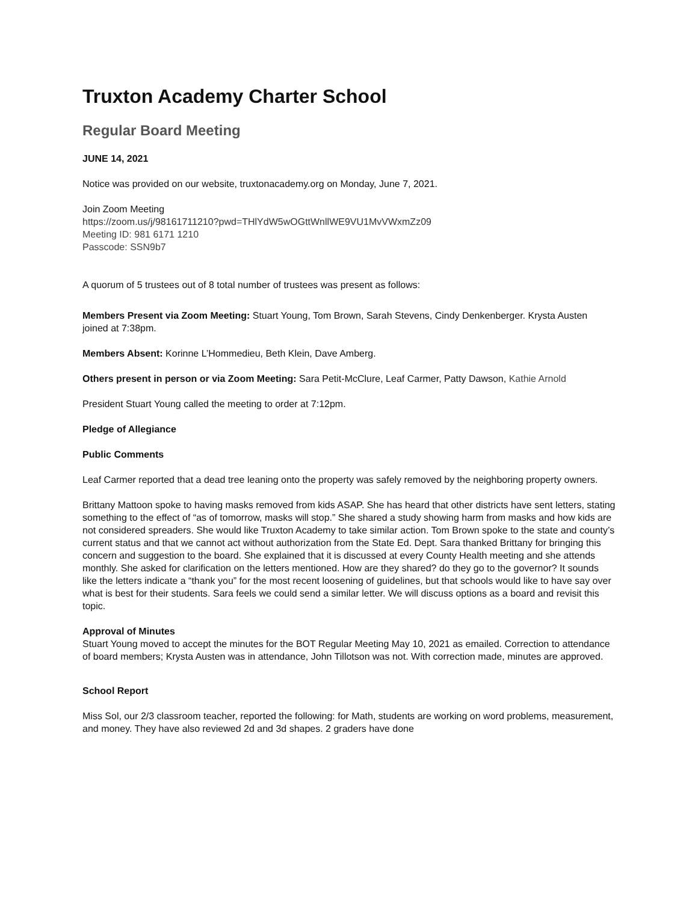Truxton Academy Charter School
Regular Board Meeting
JUNE 14, 2021
Notice was provided on our website, truxtonacademy.org on Monday, June 7, 2021.
Join Zoom Meeting
https://zoom.us/j/98161711210?pwd=THlYdW5wOGttWnllWE9VU1MvVWxmZz09
Meeting ID: 981 6171 1210
Passcode: SSN9b7
A quorum of 5 trustees out of 8 total number of trustees was present as follows:
Members Present via Zoom Meeting: Stuart Young, Tom Brown, Sarah Stevens, Cindy Denkenberger. Krysta Austen joined at 7:38pm.
Members Absent: Korinne L’Hommedieu, Beth Klein, Dave Amberg.
Others present in person or via Zoom Meeting: Sara Petit-McClure, Leaf Carmer, Patty Dawson, Kathie Arnold
President Stuart Young called the meeting to order at 7:12pm.
Pledge of Allegiance
Public Comments
Leaf Carmer reported that a dead tree leaning onto the property was safely removed by the neighboring property owners.
Brittany Mattoon spoke to having masks removed from kids ASAP. She has heard that other districts have sent letters, stating something to the effect of “as of tomorrow, masks will stop.” She shared a study showing harm from masks and how kids are not considered spreaders. She would like Truxton Academy to take similar action. Tom Brown spoke to the state and county’s current status and that we cannot act without authorization from the State Ed. Dept. Sara thanked Brittany for bringing this concern and suggestion to the board. She explained that it is discussed at every County Health meeting and she attends monthly. She asked for clarification on the letters mentioned. How are they shared? do they go to the governor? It sounds like the letters indicate a “thank you” for the most recent loosening of guidelines, but that schools would like to have say over what is best for their students. Sara feels we could send a similar letter. We will discuss options as a board and revisit this topic.
Approval of Minutes
Stuart Young moved to accept the minutes for the BOT Regular Meeting May 10, 2021 as emailed. Correction to attendance of board members; Krysta Austen was in attendance, John Tillotson was not. With correction made, minutes are approved.
School Report
Miss Sol, our 2/3 classroom teacher, reported the following: for Math, students are working on word problems, measurement, and money. They have also reviewed 2d and 3d shapes. 2 graders have done